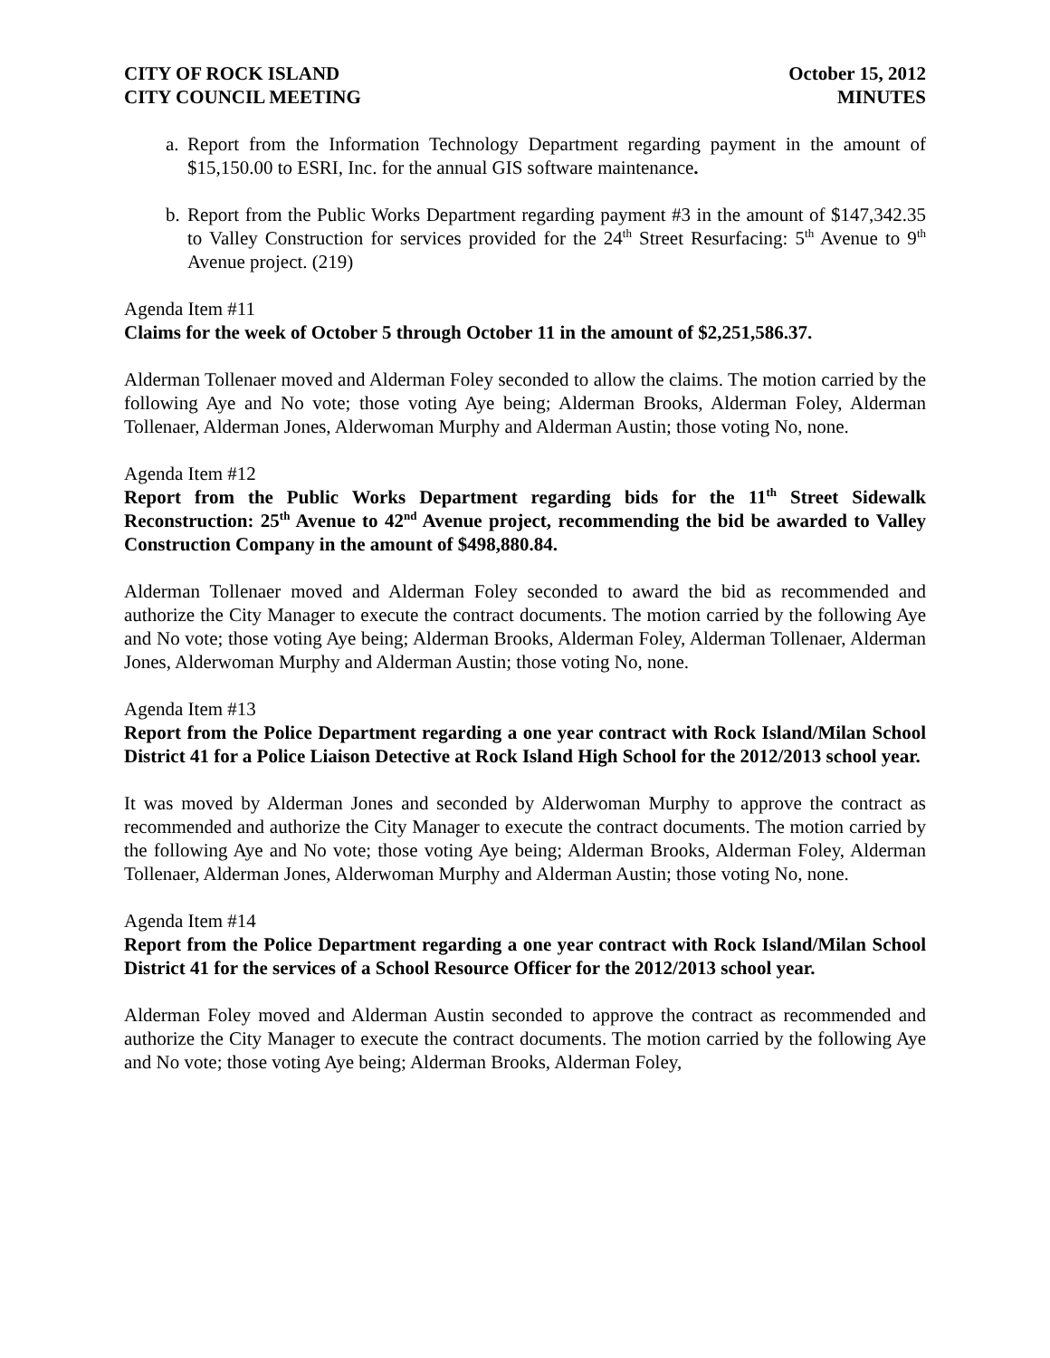CITY OF ROCK ISLAND
CITY COUNCIL MEETING
October 15, 2012
MINUTES
a.
Report from the Information Technology Department regarding payment in the amount of $15,150.00 to ESRI, Inc. for the annual GIS software maintenance.
b.
Report from the Public Works Department regarding payment #3 in the amount of $147,342.35 to Valley Construction for services provided for the 24<sup>th</sup> Street Resurfacing: 5<sup>th</sup> Avenue to 9<sup>th</sup> Avenue project. (219)
Agenda Item #11
Claims for the week of October 5 through October 11 in the amount of $2,251,586.37.
Alderman Tollenaer moved and Alderman Foley seconded to allow the claims. The motion carried by the following Aye and No vote; those voting Aye being; Alderman Brooks, Alderman Foley, Alderman Tollenaer, Alderman Jones, Alderwoman Murphy and Alderman Austin; those voting No, none.
Agenda Item #12
Report from the Public Works Department regarding bids for the 11<sup>th</sup> Street Sidewalk Reconstruction: 25<sup>th</sup> Avenue to 42<sup>nd</sup> Avenue project, recommending the bid be awarded to Valley Construction Company in the amount of $498,880.84.
Alderman Tollenaer moved and Alderman Foley seconded to award the bid as recommended and authorize the City Manager to execute the contract documents. The motion carried by the following Aye and No vote; those voting Aye being; Alderman Brooks, Alderman Foley, Alderman Tollenaer, Alderman Jones, Alderwoman Murphy and Alderman Austin; those voting No, none.
Agenda Item #13
Report from the Police Department regarding a one year contract with Rock Island/Milan School District 41 for a Police Liaison Detective at Rock Island High School for the 2012/2013 school year.
It was moved by Alderman Jones and seconded by Alderwoman Murphy to approve the contract as recommended and authorize the City Manager to execute the contract documents. The motion carried by the following Aye and No vote; those voting Aye being; Alderman Brooks, Alderman Foley, Alderman Tollenaer, Alderman Jones, Alderwoman Murphy and Alderman Austin; those voting No, none.
Agenda Item #14
Report from the Police Department regarding a one year contract with Rock Island/Milan School District 41 for the services of a School Resource Officer for the 2012/2013 school year.
Alderman Foley moved and Alderman Austin seconded to approve the contract as recommended and authorize the City Manager to execute the contract documents. The motion carried by the following Aye and No vote; those voting Aye being; Alderman Brooks, Alderman Foley,